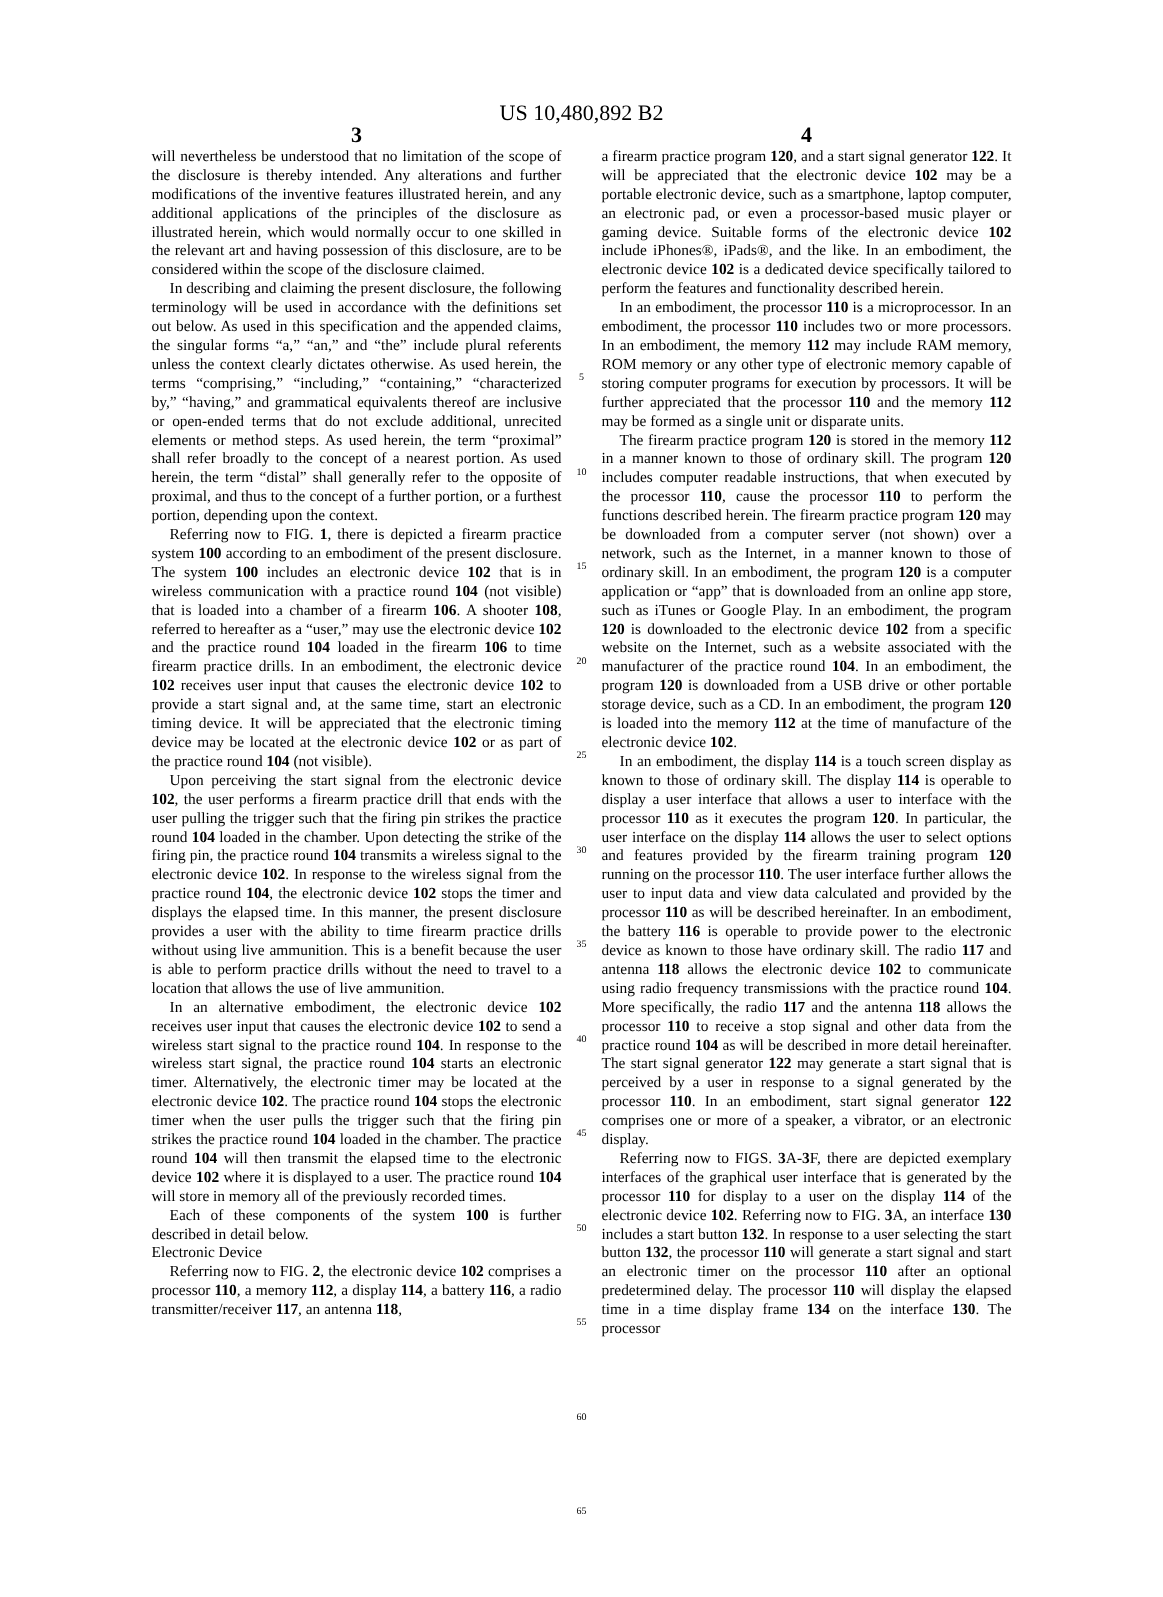US 10,480,892 B2
3
will nevertheless be understood that no limitation of the scope of the disclosure is thereby intended. Any alterations and further modifications of the inventive features illustrated herein, and any additional applications of the principles of the disclosure as illustrated herein, which would normally occur to one skilled in the relevant art and having possession of this disclosure, are to be considered within the scope of the disclosure claimed.
In describing and claiming the present disclosure, the following terminology will be used in accordance with the definitions set out below. As used in this specification and the appended claims, the singular forms “a,” “an,” and “the” include plural referents unless the context clearly dictates otherwise. As used herein, the terms “comprising,” “including,” “containing,” “characterized by,” “having,” and grammatical equivalents thereof are inclusive or open-ended terms that do not exclude additional, unrecited elements or method steps. As used herein, the term “proximal” shall refer broadly to the concept of a nearest portion. As used herein, the term “distal” shall generally refer to the opposite of proximal, and thus to the concept of a further portion, or a furthest portion, depending upon the context.
Referring now to FIG. 1, there is depicted a firearm practice system 100 according to an embodiment of the present disclosure. The system 100 includes an electronic device 102 that is in wireless communication with a practice round 104 (not visible) that is loaded into a chamber of a firearm 106. A shooter 108, referred to hereafter as a “user,” may use the electronic device 102 and the practice round 104 loaded in the firearm 106 to time firearm practice drills. In an embodiment, the electronic device 102 receives user input that causes the electronic device 102 to provide a start signal and, at the same time, start an electronic timing device. It will be appreciated that the electronic timing device may be located at the electronic device 102 or as part of the practice round 104 (not visible).
Upon perceiving the start signal from the electronic device 102, the user performs a firearm practice drill that ends with the user pulling the trigger such that the firing pin strikes the practice round 104 loaded in the chamber. Upon detecting the strike of the firing pin, the practice round 104 transmits a wireless signal to the electronic device 102. In response to the wireless signal from the practice round 104, the electronic device 102 stops the timer and displays the elapsed time. In this manner, the present disclosure provides a user with the ability to time firearm practice drills without using live ammunition. This is a benefit because the user is able to perform practice drills without the need to travel to a location that allows the use of live ammunition.
In an alternative embodiment, the electronic device 102 receives user input that causes the electronic device 102 to send a wireless start signal to the practice round 104. In response to the wireless start signal, the practice round 104 starts an electronic timer. Alternatively, the electronic timer may be located at the electronic device 102. The practice round 104 stops the electronic timer when the user pulls the trigger such that the firing pin strikes the practice round 104 loaded in the chamber. The practice round 104 will then transmit the elapsed time to the electronic device 102 where it is displayed to a user. The practice round 104 will store in memory all of the previously recorded times.
Each of these components of the system 100 is further described in detail below.
Electronic Device
Referring now to FIG. 2, the electronic device 102 comprises a processor 110, a memory 112, a display 114, a battery 116, a radio transmitter/receiver 117, an antenna 118,
5
10
15
20
25
30
35
40
45
50
55
60
65
4
a firearm practice program 120, and a start signal generator 122. It will be appreciated that the electronic device 102 may be a portable electronic device, such as a smartphone, laptop computer, an electronic pad, or even a processor-based music player or gaming device. Suitable forms of the electronic device 102 include iPhones®, iPads®, and the like. In an embodiment, the electronic device 102 is a dedicated device specifically tailored to perform the features and functionality described herein.
In an embodiment, the processor 110 is a microprocessor. In an embodiment, the processor 110 includes two or more processors. In an embodiment, the memory 112 may include RAM memory, ROM memory or any other type of electronic memory capable of storing computer programs for execution by processors. It will be further appreciated that the processor 110 and the memory 112 may be formed as a single unit or disparate units.
The firearm practice program 120 is stored in the memory 112 in a manner known to those of ordinary skill. The program 120 includes computer readable instructions, that when executed by the processor 110, cause the processor 110 to perform the functions described herein. The firearm practice program 120 may be downloaded from a computer server (not shown) over a network, such as the Internet, in a manner known to those of ordinary skill. In an embodiment, the program 120 is a computer application or “app” that is downloaded from an online app store, such as iTunes or Google Play. In an embodiment, the program 120 is downloaded to the electronic device 102 from a specific website on the Internet, such as a website associated with the manufacturer of the practice round 104. In an embodiment, the program 120 is downloaded from a USB drive or other portable storage device, such as a CD. In an embodiment, the program 120 is loaded into the memory 112 at the time of manufacture of the electronic device 102.
In an embodiment, the display 114 is a touch screen display as known to those of ordinary skill. The display 114 is operable to display a user interface that allows a user to interface with the processor 110 as it executes the program 120. In particular, the user interface on the display 114 allows the user to select options and features provided by the firearm training program 120 running on the processor 110. The user interface further allows the user to input data and view data calculated and provided by the processor 110 as will be described hereinafter. In an embodiment, the battery 116 is operable to provide power to the electronic device as known to those have ordinary skill. The radio 117 and antenna 118 allows the electronic device 102 to communicate using radio frequency transmissions with the practice round 104. More specifically, the radio 117 and the antenna 118 allows the processor 110 to receive a stop signal and other data from the practice round 104 as will be described in more detail hereinafter. The start signal generator 122 may generate a start signal that is perceived by a user in response to a signal generated by the processor 110. In an embodiment, start signal generator 122 comprises one or more of a speaker, a vibrator, or an electronic display.
Referring now to FIGS. 3 A-3 F, there are depicted exemplary interfaces of the graphical user interface that is generated by the processor 110 for display to a user on the display 114 of the electronic device 102. Referring now to FIG. 3 A, an interface 130 includes a start button 132. In response to a user selecting the start button 132, the processor 110 will generate a start signal and start an electronic timer on the processor 110 after an optional predetermined delay. The processor 110 will display the elapsed time in a time display frame 134 on the interface 130. The processor